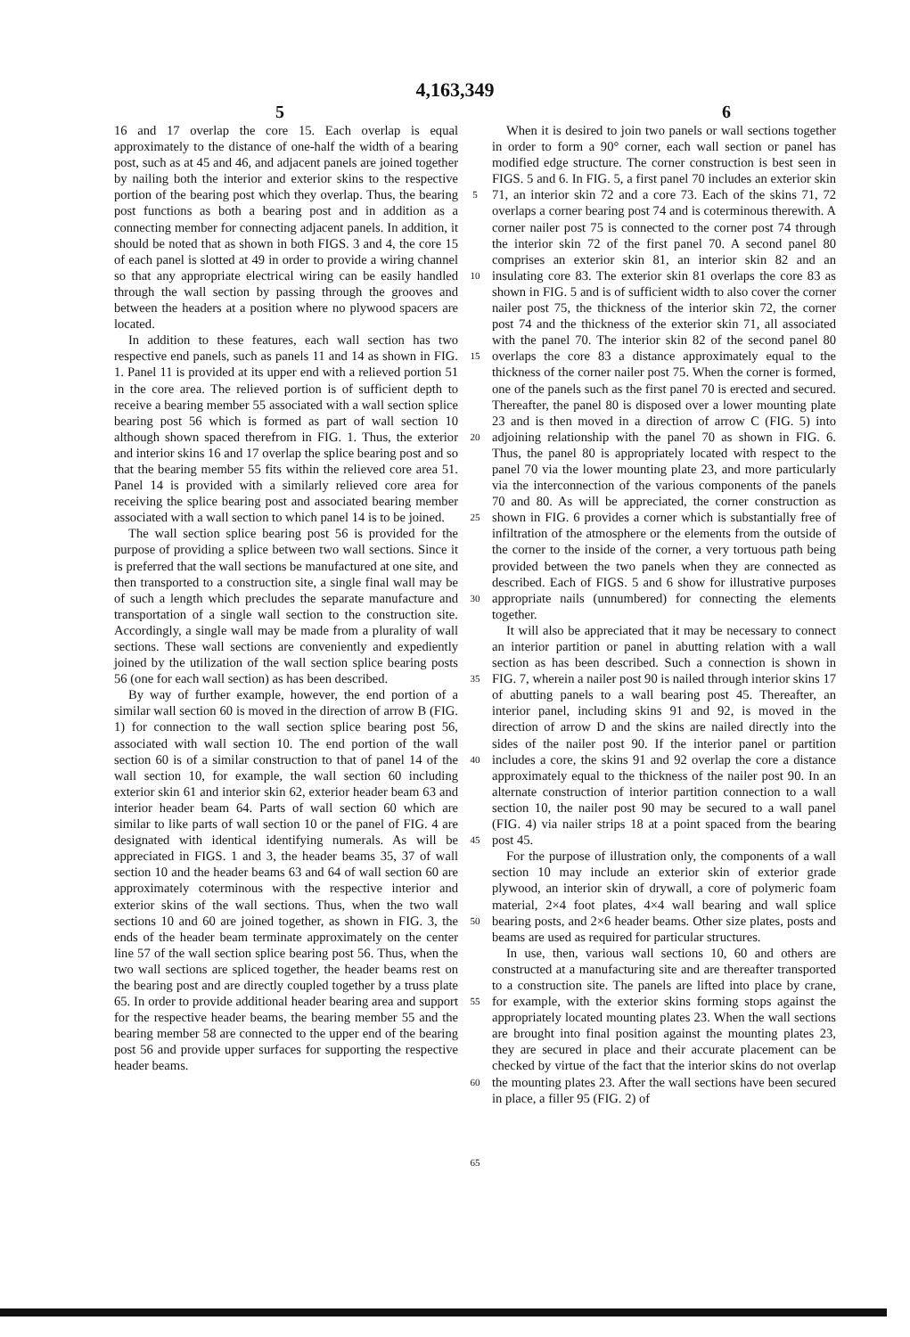4,163,349
5 6
16 and 17 overlap the core 15. Each overlap is equal approximately to the distance of one-half the width of a bearing post, such as at 45 and 46, and adjacent panels are joined together by nailing both the interior and exterior skins to the respective portion of the bearing post which they overlap. Thus, the bearing post functions as both a bearing post and in addition as a connecting member for connecting adjacent panels. In addition, it should be noted that as shown in both FIGS. 3 and 4, the core 15 of each panel is slotted at 49 in order to provide a wiring channel so that any appropriate electrical wiring can be easily handled through the wall section by passing through the grooves and between the headers at a position where no plywood spacers are located.
In addition to these features, each wall section has two respective end panels, such as panels 11 and 14 as shown in FIG. 1. Panel 11 is provided at its upper end with a relieved portion 51 in the core area. The relieved portion is of sufficient depth to receive a bearing member 55 associated with a wall section splice bearing post 56 which is formed as part of wall section 10 although shown spaced therefrom in FIG. 1. Thus, the exterior and interior skins 16 and 17 overlap the splice bearing post and so that the bearing member 55 fits within the relieved core area 51. Panel 14 is provided with a similarly relieved core area for receiving the splice bearing post and associated bearing member associated with a wall section to which panel 14 is to be joined.
The wall section splice bearing post 56 is provided for the purpose of providing a splice between two wall sections. Since it is preferred that the wall sections be manufactured at one site, and then transported to a construction site, a single final wall may be of such a length which precludes the separate manufacture and transportation of a single wall section to the construction site. Accordingly, a single wall may be made from a plurality of wall sections. These wall sections are conveniently and expediently joined by the utilization of the wall section splice bearing posts 56 (one for each wall section) as has been described.
By way of further example, however, the end portion of a similar wall section 60 is moved in the direction of arrow B (FIG. 1) for connection to the wall section splice bearing post 56, associated with wall section 10. The end portion of the wall section 60 is of a similar construction to that of panel 14 of the wall section 10, for example, the wall section 60 including exterior skin 61 and interior skin 62, exterior header beam 63 and interior header beam 64. Parts of wall section 60 which are similar to like parts of wall section 10 or the panel of FIG. 4 are designated with identical identifying numerals. As will be appreciated in FIGS. 1 and 3, the header beams 35, 37 of wall section 10 and the header beams 63 and 64 of wall section 60 are approximately coterminous with the respective interior and exterior skins of the wall sections. Thus, when the two wall sections 10 and 60 are joined together, as shown in FIG. 3, the ends of the header beam terminate approximately on the center line 57 of the wall section splice bearing post 56. Thus, when the two wall sections are spliced together, the header beams rest on the bearing post and are directly coupled together by a truss plate 65. In order to provide additional header bearing area and support for the respective header beams, the bearing member 55 and the bearing member 58 are connected to the upper end of the bearing post 56 and provide upper surfaces for supporting the respective header beams.
5
10
15
20
25
30
35
40
45
50
55
60
65
When it is desired to join two panels or wall sections together in order to form a 90° corner, each wall section or panel has modified edge structure. The corner construction is best seen in FIGS. 5 and 6. In FIG. 5, a first panel 70 includes an exterior skin 71, an interior skin 72 and a core 73. Each of the skins 71, 72 overlaps a corner bearing post 74 and is coterminous therewith. A corner nailer post 75 is connected to the corner post 74 through the interior skin 72 of the first panel 70. A second panel 80 comprises an exterior skin 81, an interior skin 82 and an insulating core 83. The exterior skin 81 overlaps the core 83 as shown in FIG. 5 and is of sufficient width to also cover the corner nailer post 75, the thickness of the interior skin 72, the corner post 74 and the thickness of the exterior skin 71, all associated with the panel 70. The interior skin 82 of the second panel 80 overlaps the core 83 a distance approximately equal to the thickness of the corner nailer post 75. When the corner is formed, one of the panels such as the first panel 70 is erected and secured. Thereafter, the panel 80 is disposed over a lower mounting plate 23 and is then moved in a direction of arrow C (FIG. 5) into adjoining relationship with the panel 70 as shown in FIG. 6. Thus, the panel 80 is appropriately located with respect to the panel 70 via the lower mounting plate 23, and more particularly via the interconnection of the various components of the panels 70 and 80. As will be appreciated, the corner construction as shown in FIG. 6 provides a corner which is substantially free of infiltration of the atmosphere or the elements from the outside of the corner to the inside of the corner, a very tortuous path being provided between the two panels when they are connected as described. Each of FIGS. 5 and 6 show for illustrative purposes appropriate nails (unnumbered) for connecting the elements together.
It will also be appreciated that it may be necessary to connect an interior partition or panel in abutting relation with a wall section as has been described. Such a connection is shown in FIG. 7, wherein a nailer post 90 is nailed through interior skins 17 of abutting panels to a wall bearing post 45. Thereafter, an interior panel, including skins 91 and 92, is moved in the direction of arrow D and the skins are nailed directly into the sides of the nailer post 90. If the interior panel or partition includes a core, the skins 91 and 92 overlap the core a distance approximately equal to the thickness of the nailer post 90. In an alternate construction of interior partition connection to a wall section 10, the nailer post 90 may be secured to a wall panel (FIG. 4) via nailer strips 18 at a point spaced from the bearing post 45.
For the purpose of illustration only, the components of a wall section 10 may include an exterior skin of exterior grade plywood, an interior skin of drywall, a core of polymeric foam material, 2×4 foot plates, 4×4 wall bearing and wall splice bearing posts, and 2×6 header beams. Other size plates, posts and beams are used as required for particular structures.
In use, then, various wall sections 10, 60 and others are constructed at a manufacturing site and are thereafter transported to a construction site. The panels are lifted into place by crane, for example, with the exterior skins forming stops against the appropriately located mounting plates 23. When the wall sections are brought into final position against the mounting plates 23, they are secured in place and their accurate placement can be checked by virtue of the fact that the interior skins do not overlap the mounting plates 23. After the wall sections have been secured in place, a filler 95 (FIG. 2) of